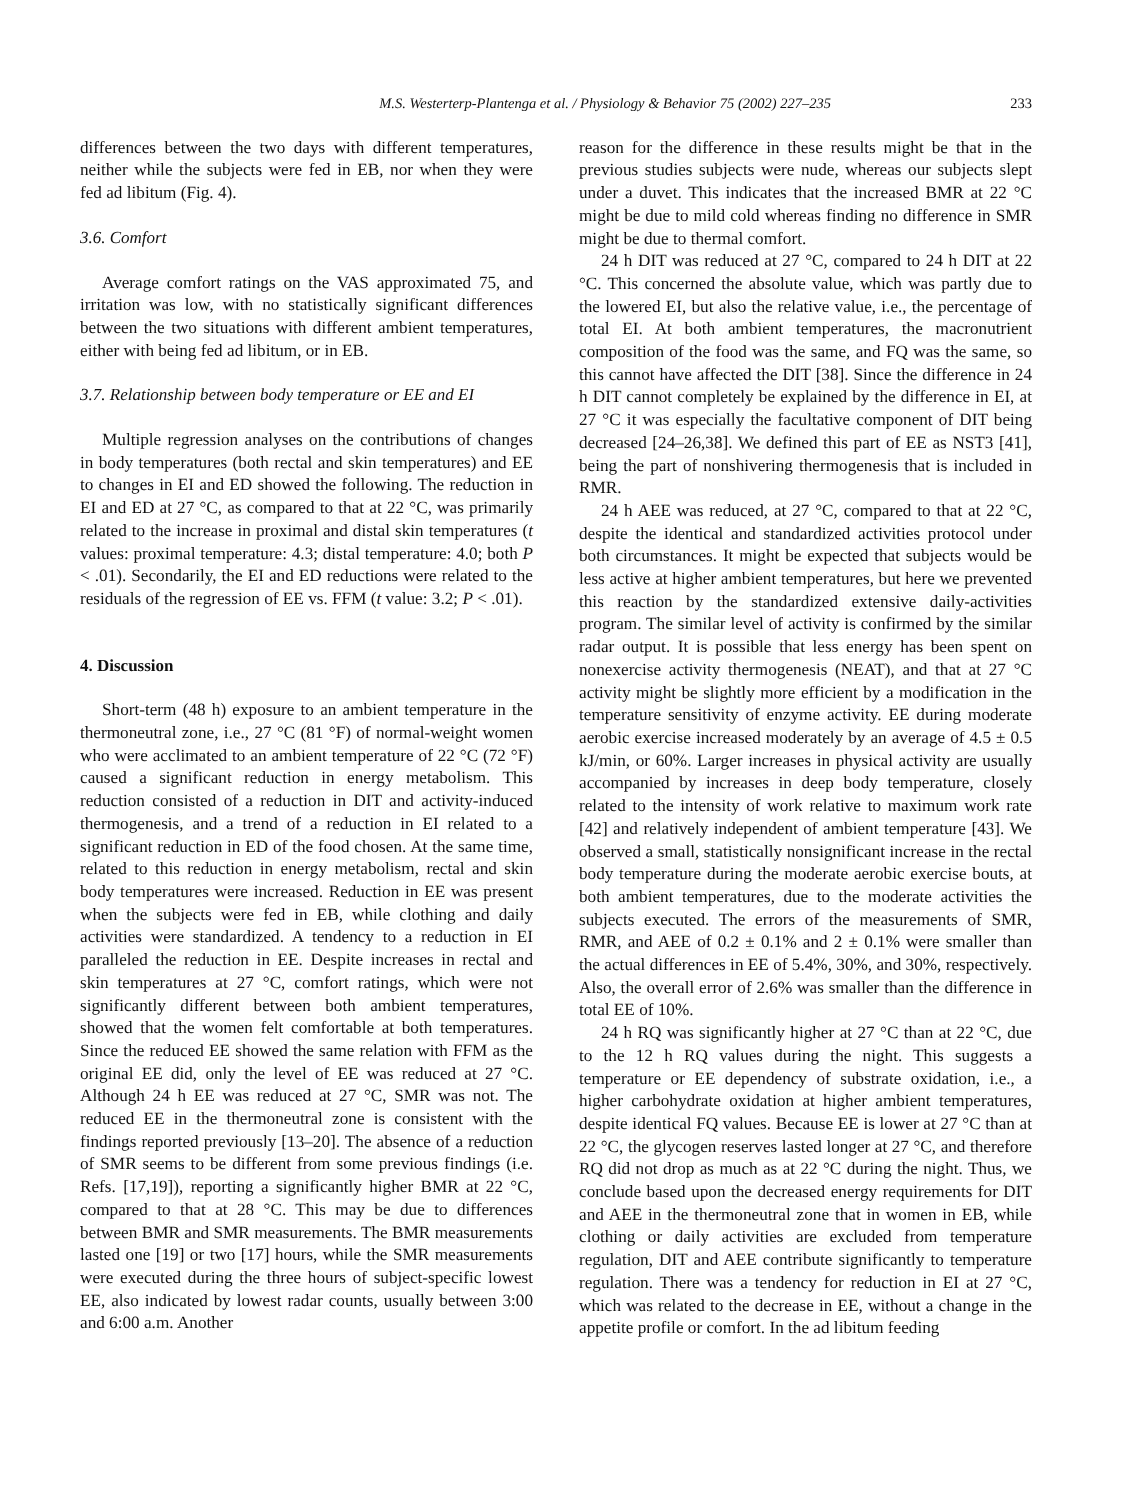M.S. Westerterp-Plantenga et al. / Physiology & Behavior 75 (2002) 227–235 233
differences between the two days with different temperatures, neither while the subjects were fed in EB, nor when they were fed ad libitum (Fig. 4).
3.6. Comfort
Average comfort ratings on the VAS approximated 75, and irritation was low, with no statistically significant differences between the two situations with different ambient temperatures, either with being fed ad libitum, or in EB.
3.7. Relationship between body temperature or EE and EI
Multiple regression analyses on the contributions of changes in body temperatures (both rectal and skin temperatures) and EE to changes in EI and ED showed the following. The reduction in EI and ED at 27 °C, as compared to that at 22 °C, was primarily related to the increase in proximal and distal skin temperatures (t values: proximal temperature: 4.3; distal temperature: 4.0; both P < .01). Secondarily, the EI and ED reductions were related to the residuals of the regression of EE vs. FFM (t value: 3.2; P < .01).
4. Discussion
Short-term (48 h) exposure to an ambient temperature in the thermoneutral zone, i.e., 27 °C (81 °F) of normal-weight women who were acclimated to an ambient temperature of 22 °C (72 °F) caused a significant reduction in energy metabolism. This reduction consisted of a reduction in DIT and activity-induced thermogenesis, and a trend of a reduction in EI related to a significant reduction in ED of the food chosen. At the same time, related to this reduction in energy metabolism, rectal and skin body temperatures were increased. Reduction in EE was present when the subjects were fed in EB, while clothing and daily activities were standardized. A tendency to a reduction in EI paralleled the reduction in EE. Despite increases in rectal and skin temperatures at 27 °C, comfort ratings, which were not significantly different between both ambient temperatures, showed that the women felt comfortable at both temperatures. Since the reduced EE showed the same relation with FFM as the original EE did, only the level of EE was reduced at 27 °C. Although 24 h EE was reduced at 27 °C, SMR was not. The reduced EE in the thermoneutral zone is consistent with the findings reported previously [13–20]. The absence of a reduction of SMR seems to be different from some previous findings (i.e. Refs. [17,19]), reporting a significantly higher BMR at 22 °C, compared to that at 28 °C. This may be due to differences between BMR and SMR measurements. The BMR measurements lasted one [19] or two [17] hours, while the SMR measurements were executed during the three hours of subject-specific lowest EE, also indicated by lowest radar counts, usually between 3:00 and 6:00 a.m. Another
reason for the difference in these results might be that in the previous studies subjects were nude, whereas our subjects slept under a duvet. This indicates that the increased BMR at 22 °C might be due to mild cold whereas finding no difference in SMR might be due to thermal comfort.
24 h DIT was reduced at 27 °C, compared to 24 h DIT at 22 °C. This concerned the absolute value, which was partly due to the lowered EI, but also the relative value, i.e., the percentage of total EI. At both ambient temperatures, the macronutrient composition of the food was the same, and FQ was the same, so this cannot have affected the DIT [38]. Since the difference in 24 h DIT cannot completely be explained by the difference in EI, at 27 °C it was especially the facultative component of DIT being decreased [24–26,38]. We defined this part of EE as NST3 [41], being the part of nonshivering thermogenesis that is included in RMR.
24 h AEE was reduced, at 27 °C, compared to that at 22 °C, despite the identical and standardized activities protocol under both circumstances. It might be expected that subjects would be less active at higher ambient temperatures, but here we prevented this reaction by the standardized extensive daily-activities program. The similar level of activity is confirmed by the similar radar output. It is possible that less energy has been spent on nonexercise activity thermogenesis (NEAT), and that at 27 °C activity might be slightly more efficient by a modification in the temperature sensitivity of enzyme activity. EE during moderate aerobic exercise increased moderately by an average of 4.5 ± 0.5 kJ/min, or 60%. Larger increases in physical activity are usually accompanied by increases in deep body temperature, closely related to the intensity of work relative to maximum work rate [42] and relatively independent of ambient temperature [43]. We observed a small, statistically nonsignificant increase in the rectal body temperature during the moderate aerobic exercise bouts, at both ambient temperatures, due to the moderate activities the subjects executed. The errors of the measurements of SMR, RMR, and AEE of 0.2 ± 0.1% and 2 ± 0.1% were smaller than the actual differences in EE of 5.4%, 30%, and 30%, respectively. Also, the overall error of 2.6% was smaller than the difference in total EE of 10%.
24 h RQ was significantly higher at 27 °C than at 22 °C, due to the 12 h RQ values during the night. This suggests a temperature or EE dependency of substrate oxidation, i.e., a higher carbohydrate oxidation at higher ambient temperatures, despite identical FQ values. Because EE is lower at 27 °C than at 22 °C, the glycogen reserves lasted longer at 27 °C, and therefore RQ did not drop as much as at 22 °C during the night. Thus, we conclude based upon the decreased energy requirements for DIT and AEE in the thermoneutral zone that in women in EB, while clothing or daily activities are excluded from temperature regulation, DIT and AEE contribute significantly to temperature regulation. There was a tendency for reduction in EI at 27 °C, which was related to the decrease in EE, without a change in the appetite profile or comfort. In the ad libitum feeding